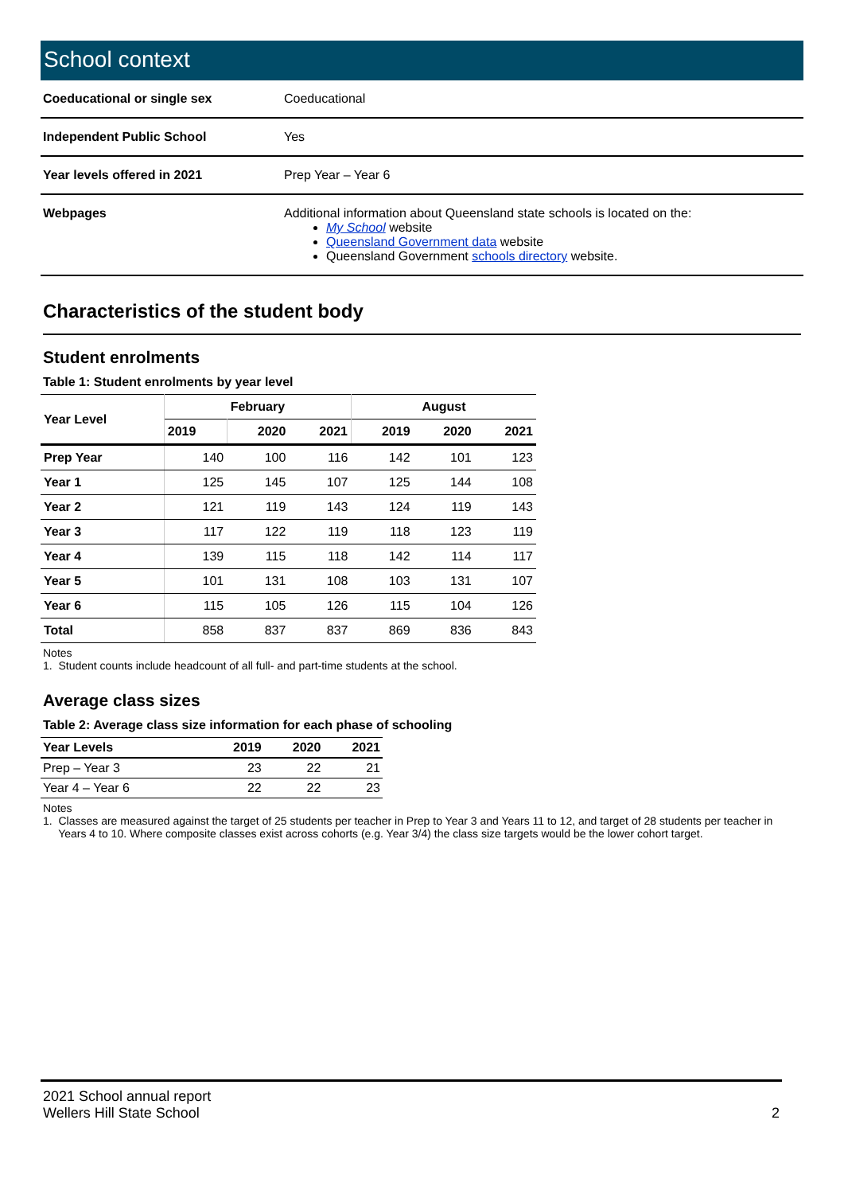School context
| Coeducational or single sex | Coeducational |
| Independent Public School | Yes |
| Year levels offered in 2021 | Prep Year – Year 6 |
| Webpages | Additional information about Queensland state schools is located on the: My School website Queensland Government data website Queensland Government schools directory website. |
Characteristics of the student body
Student enrolments
Table 1: Student enrolments by year level
| Year Level | February | | | August | | |
| --- | --- | --- | --- | --- | --- | --- |
| | 2019 | 2020 | 2021 | 2019 | 2020 | 2021 |
| Prep Year | 140 | 100 | 116 | 142 | 101 | 123 |
| Year 1 | 125 | 145 | 107 | 125 | 144 | 108 |
| Year 2 | 121 | 119 | 143 | 124 | 119 | 143 |
| Year 3 | 117 | 122 | 119 | 118 | 123 | 119 |
| Year 4 | 139 | 115 | 118 | 142 | 114 | 117 |
| Year 5 | 101 | 131 | 108 | 103 | 131 | 107 |
| Year 6 | 115 | 105 | 126 | 115 | 104 | 126 |
| Total | 858 | 837 | 837 | 869 | 836 | 843 |
Notes
1. Student counts include headcount of all full- and part-time students at the school.
Average class sizes
Table 2: Average class size information for each phase of schooling
| Year Levels | 2019 | 2020 | 2021 |
| --- | --- | --- | --- |
| Prep – Year 3 | 23 | 22 | 21 |
| Year 4 – Year 6 | 22 | 22 | 23 |
Notes
1. Classes are measured against the target of 25 students per teacher in Prep to Year 3 and Years 11 to 12, and target of 28 students per teacher in
Years 4 to 10. Where composite classes exist across cohorts (e.g. Year 3/4) the class size targets would be the lower cohort target.
2021 School annual report
Wellers Hill State School
2